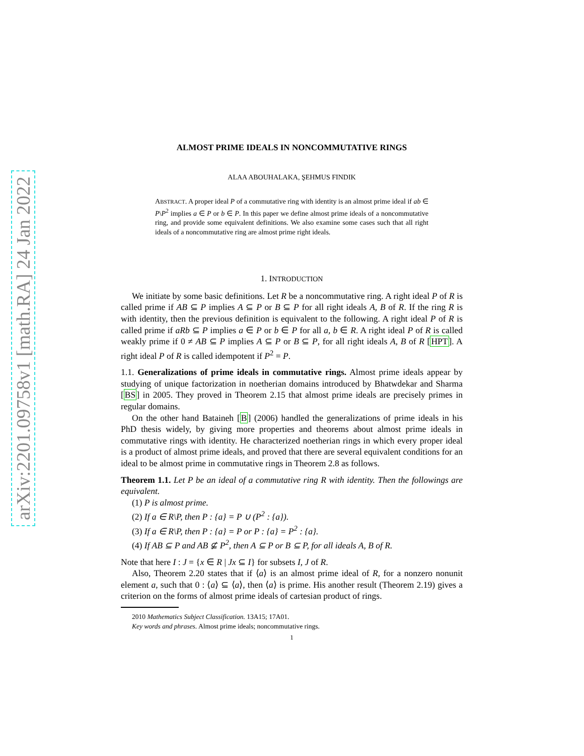arXiv:2201.09758v1 [math.RA] 24 Jan 2022
ALMOST PRIME IDEALS IN NONCOMMUTATIVE RINGS
ALAA ABOUHALAKA, ŞEHMUS FINDIK
ABSTRACT. A proper ideal P of a commutative ring with identity is an almost prime ideal if ab ∈ P\P<sup>2</sup> implies a ∈ P or b ∈ P. In this paper we define almost prime ideals of a noncommutative ring, and provide some equivalent definitions. We also examine some cases such that all right ideals of a noncommutative ring are almost prime right ideals.
1. INTRODUCTION
We initiate by some basic definitions. Let R be a noncommutative ring. A right ideal P of R is called prime if AB ⊆ P implies A ⊆ P or B ⊆ P for all right ideals A, B of R. If the ring R is with identity, then the previous definition is equivalent to the following. A right ideal P of R is called prime if aRb ⊆ P implies a ∈ P or b ∈ P for all a, b ∈ R. A right ideal P of R is called weakly prime if 0 ≠ AB ⊆ P implies A ⊆ P or B ⊆ P, for all right ideals A, B of R [HPT]. A right ideal P of R is called idempotent if P<sup>2</sup> = P.
1.1. Generalizations of prime ideals in commutative rings. Almost prime ideals appear by studying of unique factorization in noetherian domains introduced by Bhatwdekar and Sharma [BS] in 2005. They proved in Theorem 2.15 that almost prime ideals are precisely primes in regular domains.
On the other hand Bataineh [B] (2006) handled the generalizations of prime ideals in his PhD thesis widely, by giving more properties and theorems about almost prime ideals in commutative rings with identity. He characterized noetherian rings in which every proper ideal is a product of almost prime ideals, and proved that there are several equivalent conditions for an ideal to be almost prime in commutative rings in Theorem 2.8 as follows.
Theorem 1.1. Let P be an ideal of a commutative ring R with identity. Then the followings are equivalent.
(1) P is almost prime.
(2) If a ∈ R\P, then P : {a} = P ∪ (P<sup>2</sup> : {a}).
(3) If a ∈ R\P, then P : {a} = P or P : {a} = P<sup>2</sup> : {a}.
(4) If AB ⊆ P and AB ⊈ P<sup>2</sup>, then A ⊆ P or B ⊆ P, for all ideals A, B of R.
Note that here I : J = {x ∈ R | Jx ⊆ I} for subsets I, J of R.
Also, Theorem 2.20 states that if ⟨a⟩ is an almost prime ideal of R, for a nonzero nonunit element a, such that 0 : ⟨a⟩ ⊆ ⟨a⟩, then ⟨a⟩ is prime. His another result (Theorem 2.19) gives a criterion on the forms of almost prime ideals of cartesian product of rings.
2010 Mathematics Subject Classification. 13A15; 17A01.
Key words and phrases. Almost prime ideals; noncommutative rings.
1